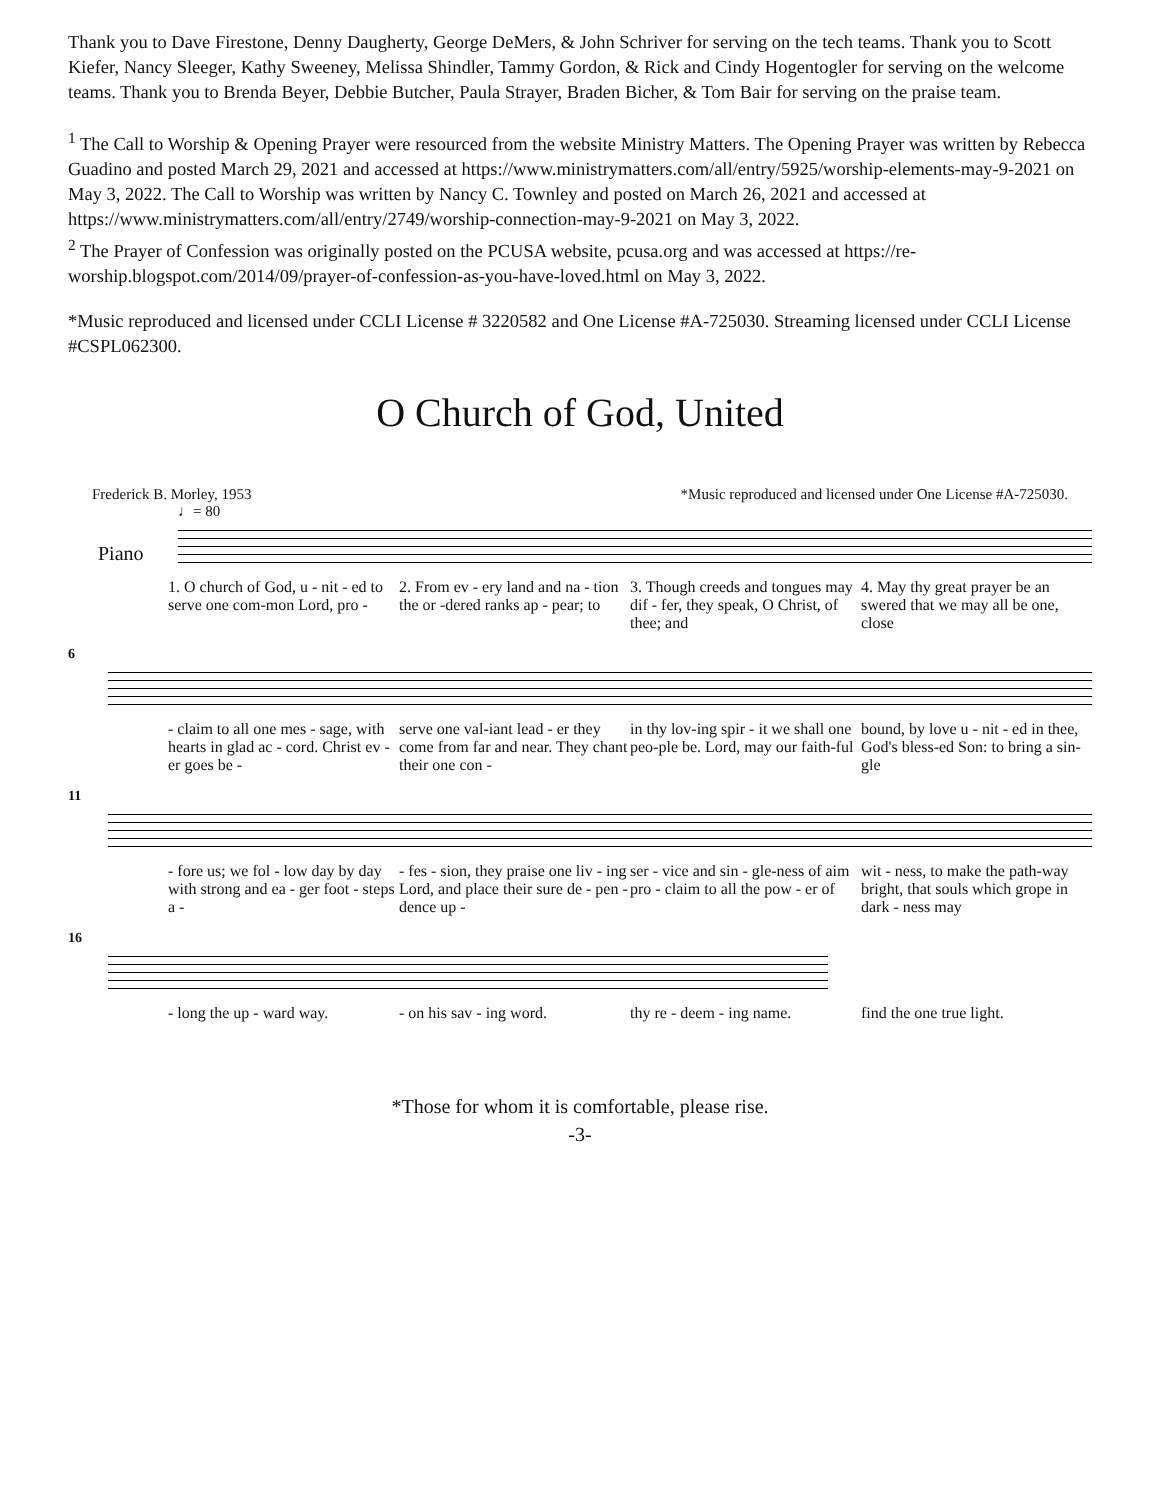Thank you to Dave Firestone, Denny Daugherty, George DeMers, & John Schriver for serving on the tech teams. Thank you to Scott Kiefer, Nancy Sleeger, Kathy Sweeney, Melissa Shindler, Tammy Gordon, & Rick and Cindy Hogentogler for serving on the welcome teams. Thank you to Brenda Beyer, Debbie Butcher, Paula Strayer, Braden Bicher, & Tom Bair for serving on the praise team.
<sup>1</sup> The Call to Worship & Opening Prayer were resourced from the website Ministry Matters. The Opening Prayer was written by Rebecca Guadino and posted March 29, 2021 and accessed at https://www.ministrymatters.com/all/entry/5925/worship-elements-may-9-2021 on May 3, 2022. The Call to Worship was written by Nancy C. Townley and posted on March 26, 2021 and accessed at https://www.ministrymatters.com/all/entry/2749/worship-connection-may-9-2021 on May 3, 2022.
<sup>2</sup> The Prayer of Confession was originally posted on the PCUSA website, pcusa.org and was accessed at https://re-worship.blogspot.com/2014/09/prayer-of-confession-as-you-have-loved.html on May 3, 2022.
*Music reproduced and licensed under CCLI License # 3220582 and One License #A-725030. Streaming licensed under CCLI License #CSPL062300.
O Church of God, United
Frederick B. Morley, 1953 *Music reproduced and licensed under One License #A-725030.
♩= 80
Piano
1. O church of God, u - nit - ed to serve one com-mon Lord, pro - 2. From ev - ery land and na - tion the or -dered ranks ap - pear; to 3. Though creeds and tongues may dif - fer, they speak, O Christ, of thee; and 4. May thy great prayer be an swered that we may all be one, close
6
- claim to all one mes - sage, with hearts in glad ac - cord. Christ ev - er goes be - serve one val-iant lead - er they come from far and near. They chant their one con - in thy lov-ing spir - it we shall one peo-ple be. Lord, may our faith-ful bound, by love u - nit - ed in thee, God's bless-ed Son: to bring a sin-gle
11
- fore us; we fol - low day by day with strong and ea - ger foot - steps a - - fes - sion, they praise one liv - ing Lord, and place their sure de - pen - dence up - ser - vice and sin - gle-ness of aim pro - claim to all the pow - er of wit - ness, to make the path-way bright, that souls which grope in dark - ness may
16
- long the up - ward way. - on his sav - ing word. thy re - deem - ing name. find the one true light.
*Those for whom it is comfortable, please rise.
-3-